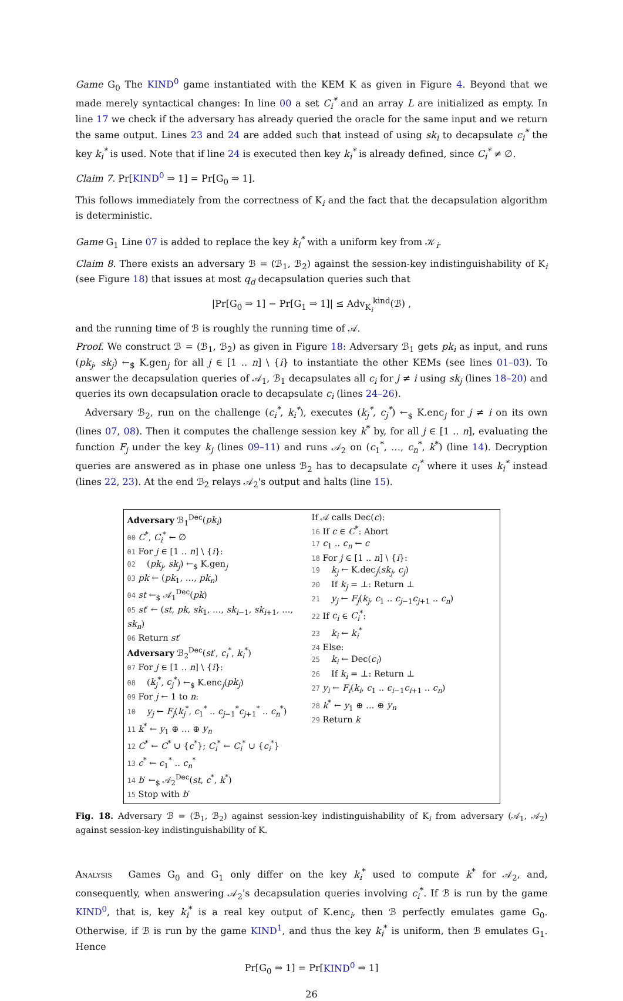Game G<sub>0</sub> The KIND<sup>0</sup> game instantiated with the KEM K as given in Figure 4. Beyond that we made merely syntactical changes: In line 00 a set C<sub>i</sub><sup>*</sup> and an array L are initialized as empty. In line 17 we check if the adversary has already queried the oracle for the same input and we return the same output. Lines 23 and 24 are added such that instead of using sk<sub>i</sub> to decapsulate c<sub>i</sub><sup>*</sup> the key k<sub>i</sub><sup>*</sup> is used. Note that if line 24 is executed then key k<sub>i</sub><sup>*</sup> is already defined, since C<sub>i</sub><sup>*</sup> ≠ ∅.
Claim 7. Pr[KIND<sup>0</sup> ⇒ 1] = Pr[G<sub>0</sub> ⇒ 1].
This follows immediately from the correctness of K<sub>i</sub> and the fact that the decapsulation algorithm is deterministic.
Game G<sub>1</sub> Line 07 is added to replace the key k<sub>i</sub><sup>*</sup> with a uniform key from 𝒦<sub>i</sub>.
Claim 8. There exists an adversary ℬ = (ℬ<sub>1</sub>, ℬ<sub>2</sub>) against the session-key indistinguishability of K<sub>i</sub> (see Figure 18) that issues at most q<sub>d</sub> decapsulation queries such that
|Pr[G<sub>0</sub> ⇒ 1] − Pr[G<sub>1</sub> ⇒ 1]| ≤ Adv<sub>K<sub>i</sub></sub><sup>kind</sup>(ℬ) ,
and the running time of ℬ is roughly the running time of 𝒜.
Proof. We construct ℬ = (ℬ<sub>1</sub>, ℬ<sub>2</sub>) as given in Figure 18: Adversary ℬ<sub>1</sub> gets pk<sub>i</sub> as input, and runs (pk<sub>j</sub>, sk<sub>j</sub>) ←<sub>$</sub> K.gen<sub>j</sub> for all j ∈ [1 .. n] \ {i} to instantiate the other KEMs (see lines 01–03). To answer the decapsulation queries of 𝒜<sub>1</sub>, ℬ<sub>1</sub> decapsulates all c<sub>i</sub> for j ≠ i using sk<sub>j</sub> (lines 18–20) and queries its own decapsulation oracle to decapsulate c<sub>i</sub> (lines 24–26).
 Adversary ℬ<sub>2</sub>, run on the challenge (c<sub>i</sub><sup>*</sup>, k<sub>i</sub><sup>*</sup>), executes (k<sub>j</sub><sup>*</sup>, c<sub>j</sub><sup>*</sup>) ←<sub>$</sub> K.enc<sub>j</sub> for j ≠ i on its own (lines 07, 08). Then it computes the challenge session key k<sup>*</sup> by, for all j ∈ [1 .. n], evaluating the function F<sub>j</sub> under the key k<sub>j</sub> (lines 09–11) and runs 𝒜<sub>2</sub> on (c<sub>1</sub><sup>*</sup>, …, c<sub>n</sub><sup>*</sup>, k<sup>*</sup>) (line 14). Decryption queries are answered as in phase one unless ℬ<sub>2</sub> has to decapsulate c<sub>i</sub><sup>*</sup> where it uses k<sub>i</sub><sup>*</sup> instead (lines 22, 23). At the end ℬ<sub>2</sub> relays 𝒜<sub>2</sub>'s output and halts (line 15).
Adversary ℬ<sub>1</sub><sup>Dec</sup>(pk<sub>i</sub>)
00 C<sup>*</sup>, C<sub>i</sub><sup>*</sup> ← ∅
01 For j ∈ [1 .. n] \ {i}:
02  (pk<sub>j</sub>, sk<sub>j</sub>) ←<sub>$</sub> K.gen<sub>j</sub>
03 pk ← (pk<sub>1</sub>, …, pk<sub>n</sub>)
04 st ←<sub>$</sub> 𝒜<sub>1</sub><sup>Dec</sup>(pk)
05 st′ ← (st, pk, sk<sub>1</sub>, …, sk<sub>i−1</sub>, sk<sub>i+1</sub>, …, sk<sub>n</sub>)
06 Return st′
Adversary ℬ<sub>2</sub><sup>Dec</sup>(st′, c<sub>i</sub><sup>*</sup>, k<sub>i</sub><sup>*</sup>)
07 For j ∈ [1 .. n] \ {i}:
08  (k<sub>j</sub><sup>*</sup>, c<sub>j</sub><sup>*</sup>) ←<sub>$</sub> K.enc<sub>j</sub>(pk<sub>j</sub>)
09 For j ← 1 to n:
10  y<sub>j</sub> ← F<sub>j</sub>(k<sub>j</sub><sup>*</sup>, c<sub>1</sub><sup>*</sup> .. c<sub>j−1</sub><sup>*</sup>c<sub>j+1</sub><sup>*</sup> .. c<sub>n</sub><sup>*</sup>)
11 k<sup>*</sup> ← y<sub>1</sub> ⊕ … ⊕ y<sub>n</sub>
12 C<sup>*</sup> ← C<sup>*</sup> ∪ {c<sup>*</sup>}; C<sub>i</sub><sup>*</sup> ← C<sub>i</sub><sup>*</sup> ∪ {c<sub>i</sub><sup>*</sup>}
13 c<sup>*</sup> ← c<sub>1</sub><sup>*</sup> .. c<sub>n</sub><sup>*</sup>
14 b′ ←<sub>$</sub> 𝒜<sub>2</sub><sup>Dec</sup>(st, c<sup>*</sup>, k<sup>*</sup>)
15 Stop with b′
If 𝒜 calls Dec(c):
16 If c ∈ C<sup>*</sup>: Abort
17 c<sub>1</sub> .. c<sub>n</sub> ← c
18 For j ∈ [1 .. n] \ {i}:
19  k<sub>j</sub> ← K.dec<sub>j</sub>(sk<sub>j</sub>, c<sub>j</sub>)
20  If k<sub>j</sub> = ⊥: Return ⊥
21  y<sub>j</sub> ← F<sub>j</sub>(k<sub>j</sub>, c<sub>1</sub> .. c<sub>j−1</sub>c<sub>j+1</sub> .. c<sub>n</sub>)
22 If c<sub>i</sub> ∈ C<sub>i</sub><sup>*</sup>:
23  k<sub>i</sub> ← k<sub>i</sub><sup>*</sup>
24 Else:
25  k<sub>i</sub> ← Dec(c<sub>i</sub>)
26  If k<sub>i</sub> = ⊥: Return ⊥
27 y<sub>i</sub> ← F<sub>i</sub>(k<sub>i</sub>, c<sub>1</sub> .. c<sub>i−1</sub>c<sub>i+1</sub> .. c<sub>n</sub>)
28 k<sup>*</sup> ← y<sub>1</sub> ⊕ … ⊕ y<sub>n</sub>
29 Return k
Fig. 18. Adversary ℬ = (ℬ<sub>1</sub>, ℬ<sub>2</sub>) against session-key indistinguishability of K<sub>i</sub> from adversary (𝒜<sub>1</sub>, 𝒜<sub>2</sub>) against session-key indistinguishability of K.
Analysis  Games G<sub>0</sub> and G<sub>1</sub> only differ on the key k<sub>i</sub><sup>*</sup> used to compute k<sup>*</sup> for 𝒜<sub>2</sub>, and, consequently, when answering 𝒜<sub>2</sub>'s decapsulation queries involving c<sub>i</sub><sup>*</sup>. If ℬ is run by the game KIND<sup>0</sup>, that is, key k<sub>i</sub><sup>*</sup> is a real key output of K.enc<sub>i</sub>, then ℬ perfectly emulates game G<sub>0</sub>. Otherwise, if ℬ is run by the game KIND<sup>1</sup>, and thus the key k<sub>i</sub><sup>*</sup> is uniform, then ℬ emulates G<sub>1</sub>. Hence
Pr[G<sub>0</sub> ⇒ 1] = Pr[KIND<sup>0</sup> ⇒ 1]
26